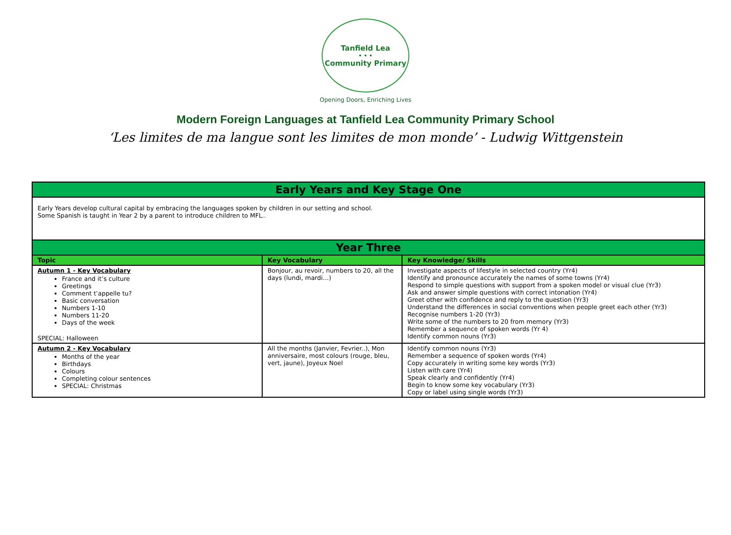Tanfield Lea
• • •
Community Primary
Opening Doors, Enriching Lives
Modern Foreign Languages at Tanfield Lea Community Primary School
‘Les limites de ma langue sont les limites de mon monde’ - Ludwig Wittgenstein
| Early Years and Key Stage One | | |
| --- | --- | --- |
| Early Years develop cultural capital by embracing the languages spoken by children in our setting and school. Some Spanish is taught in Year 2 by a parent to introduce children to MFL.. | | |
| Year Three | | |
| Topic | Key Vocabulary | Key Knowledge/ Skills |
| Autumn 1 - Key Vocabulary France and it’s culture Greetings Comment t’appelle tu? Basic conversation Numbers 1-10 Numbers 11-20 Days of the week SPECIAL: Halloween | Bonjour, au revoir, numbers to 20, all the days (lundi, mardi…) | Investigate aspects of lifestyle in selected country (Yr4) Identify and pronounce accurately the names of some towns (Yr4) Respond to simple questions with support from a spoken model or visual clue (Yr3) Ask and answer simple questions with correct intonation (Yr4) Greet other with confidence and reply to the question (Yr3) Understand the differences in social conventions when people greet each other (Yr3) Recognise numbers 1-20 (Yr3) Write some of the numbers to 20 from memory (Yr3) Remember a sequence of spoken words (Yr 4) Identify common nouns (Yr3) |
| Autumn 2 - Key Vocabulary Months of the year Birthdays Colours Completing colour sentences SPECIAL: Christmas | All the months (Janvier, Fevrier..), Mon anniversaire, most colours (rouge, bleu, vert, jaune), Joyeux Noel | Identify common nouns (Yr3) Remember a sequence of spoken words (Yr4) Copy accurately in writing some key words (Yr3) Listen with care (Yr4) Speak clearly and confidently (Yr4) Begin to know some key vocabulary (Yr3) Copy or label using single words (Yr3) |